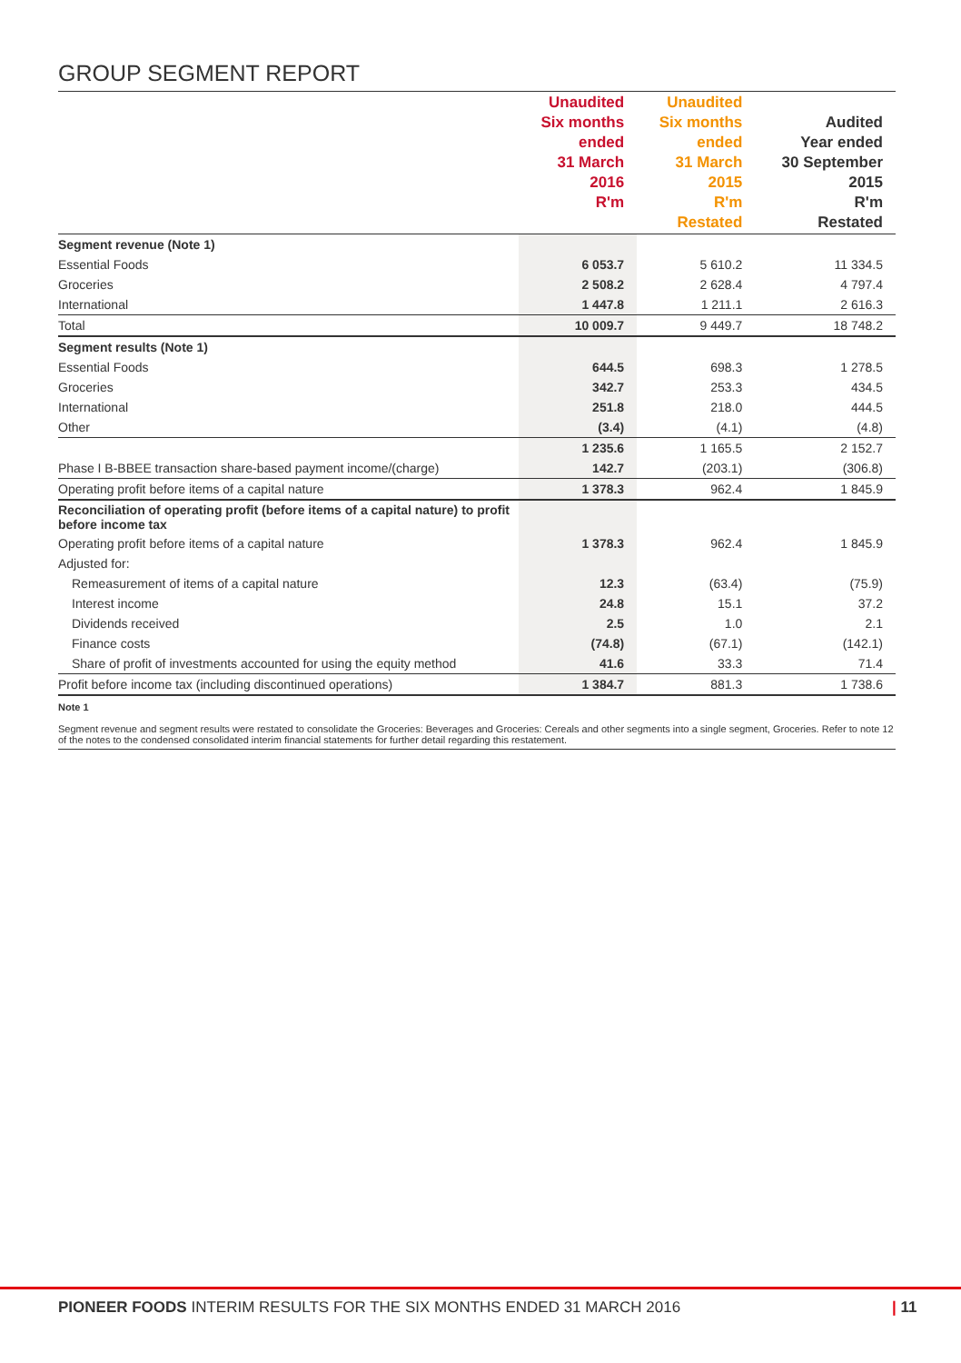GROUP SEGMENT REPORT
| | Unaudited Six months ended 31 March 2016 R'm | Unaudited Six months ended 31 March 2015 R'm Restated | Audited Year ended 30 September 2015 R'm Restated |
| --- | --- | --- | --- |
| Segment revenue (Note 1) | | | |
| Essential Foods | 6 053.7 | 5 610.2 | 11 334.5 |
| Groceries | 2 508.2 | 2 628.4 | 4 797.4 |
| International | 1 447.8 | 1 211.1 | 2 616.3 |
| Total | 10 009.7 | 9 449.7 | 18 748.2 |
| Segment results (Note 1) | | | |
| Essential Foods | 644.5 | 698.3 | 1 278.5 |
| Groceries | 342.7 | 253.3 | 434.5 |
| International | 251.8 | 218.0 | 444.5 |
| Other | (3.4) | (4.1) | (4.8) |
| | 1 235.6 | 1 165.5 | 2 152.7 |
| Phase I B-BBEE transaction share-based payment income/(charge) | 142.7 | (203.1) | (306.8) |
| Operating profit before items of a capital nature | 1 378.3 | 962.4 | 1 845.9 |
| Reconciliation of operating profit (before items of a capital nature) to profit before income tax | | | |
| Operating profit before items of a capital nature | 1 378.3 | 962.4 | 1 845.9 |
| Adjusted for: | | | |
| Remeasurement of items of a capital nature | 12.3 | (63.4) | (75.9) |
| Interest income | 24.8 | 15.1 | 37.2 |
| Dividends received | 2.5 | 1.0 | 2.1 |
| Finance costs | (74.8) | (67.1) | (142.1) |
| Share of profit of investments accounted for using the equity method | 41.6 | 33.3 | 71.4 |
| Profit before income tax (including discontinued operations) | 1 384.7 | 881.3 | 1 738.6 |
Note 1
Segment revenue and segment results were restated to consolidate the Groceries: Beverages and Groceries: Cereals and other segments into a single segment, Groceries. Refer to note 12 of the notes to the condensed consolidated interim financial statements for further detail regarding this restatement.
PIONEER FOODS INTERIM RESULTS FOR THE SIX MONTHS ENDED 31 MARCH 2016 | 11